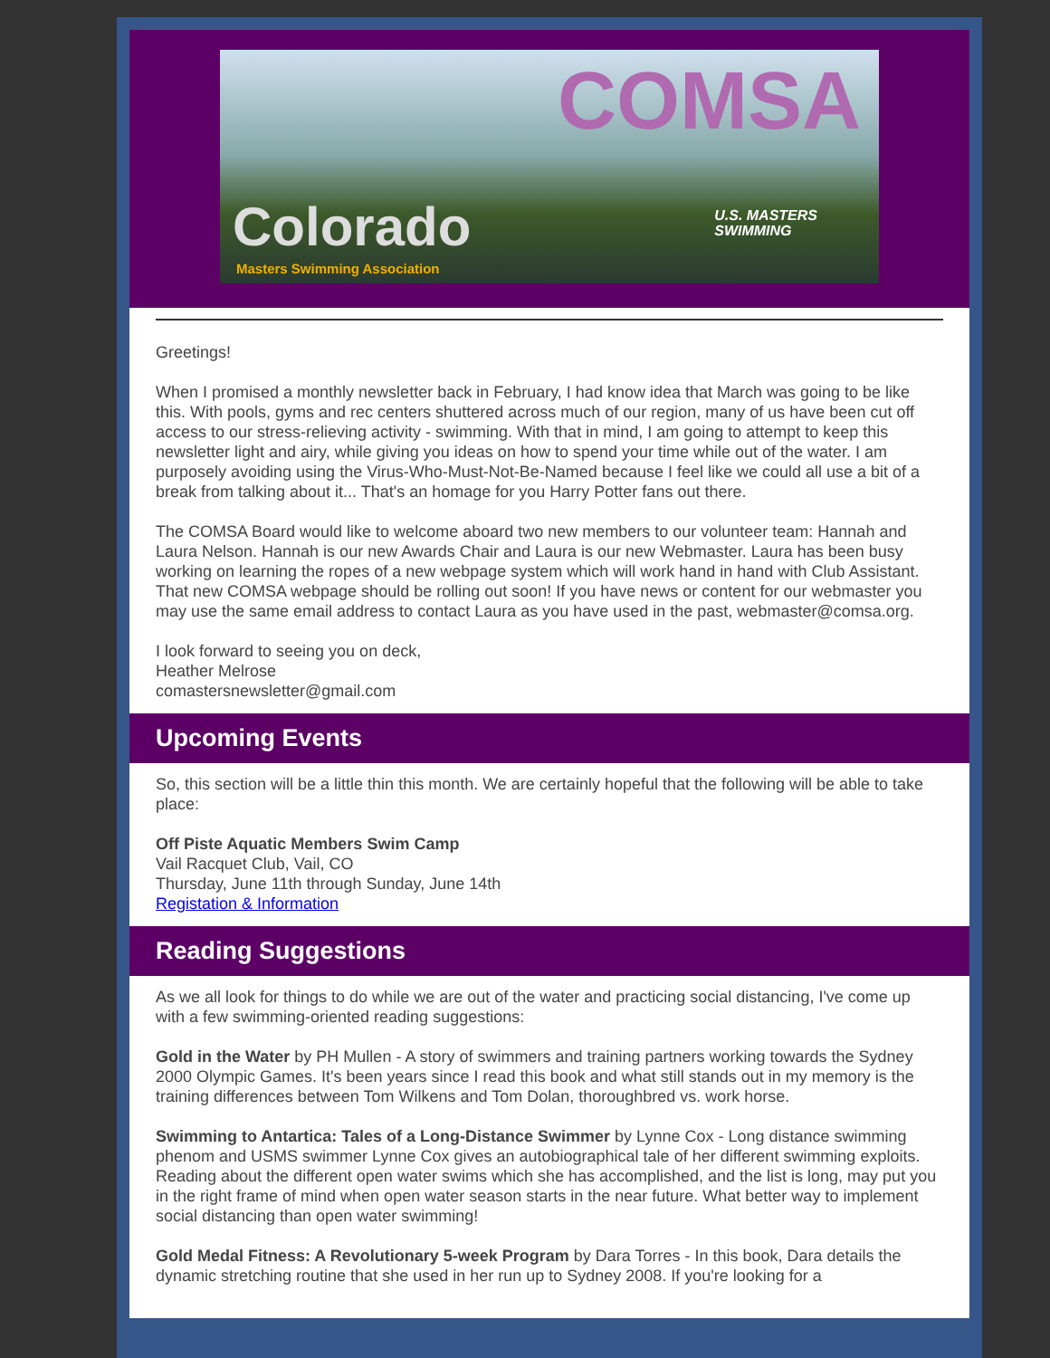COMSA
U.S. MASTERS
SWIMMING
Colorado
Masters Swimming Association
Greetings!
When I promised a monthly newsletter back in February, I had know idea that March was going to be like this. With pools, gyms and rec centers shuttered across much of our region, many of us have been cut off access to our stress-relieving activity - swimming. With that in mind, I am going to attempt to keep this newsletter light and airy, while giving you ideas on how to spend your time while out of the water. I am purposely avoiding using the Virus-Who-Must-Not-Be-Named because I feel like we could all use a bit of a break from talking about it... That's an homage for you Harry Potter fans out there.
The COMSA Board would like to welcome aboard two new members to our volunteer team: Hannah and Laura Nelson. Hannah is our new Awards Chair and Laura is our new Webmaster. Laura has been busy working on learning the ropes of a new webpage system which will work hand in hand with Club Assistant. That new COMSA webpage should be rolling out soon! If you have news or content for our webmaster you may use the same email address to contact Laura as you have used in the past, webmaster@comsa.org.
I look forward to seeing you on deck,
Heather Melrose
comastersnewsletter@gmail.com
Upcoming Events
So, this section will be a little thin this month. We are certainly hopeful that the following will be able to take place:
Off Piste Aquatic Members Swim Camp
Vail Racquet Club, Vail, CO
Thursday, June 11th through Sunday, June 14th
Registation & Information
Reading Suggestions
As we all look for things to do while we are out of the water and practicing social distancing, I've come up with a few swimming-oriented reading suggestions:
Gold in the Water by PH Mullen - A story of swimmers and training partners working towards the Sydney 2000 Olympic Games. It's been years since I read this book and what still stands out in my memory is the training differences between Tom Wilkens and Tom Dolan, thoroughbred vs. work horse.
Swimming to Antartica: Tales of a Long-Distance Swimmer by Lynne Cox - Long distance swimming phenom and USMS swimmer Lynne Cox gives an autobiographical tale of her different swimming exploits. Reading about the different open water swims which she has accomplished, and the list is long, may put you in the right frame of mind when open water season starts in the near future. What better way to implement social distancing than open water swimming!
Gold Medal Fitness: A Revolutionary 5-week Program by Dara Torres - In this book, Dara details the dynamic stretching routine that she used in her run up to Sydney 2008. If you're looking for a